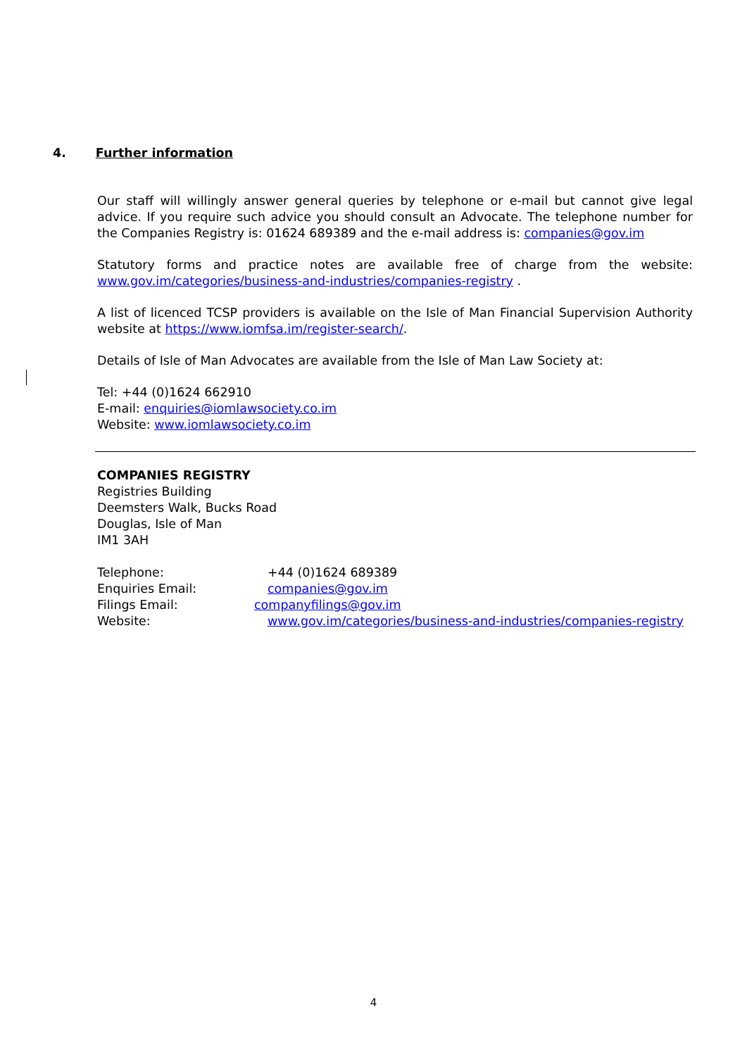4. Further information
Our staff will willingly answer general queries by telephone or e-mail but cannot give legal advice. If you require such advice you should consult an Advocate. The telephone number for the Companies Registry is: 01624 689389 and the e-mail address is: companies@gov.im
Statutory forms and practice notes are available free of charge from the website: www.gov.im/categories/business-and-industries/companies-registry .
A list of licenced TCSP providers is available on the Isle of Man Financial Supervision Authority website at https://www.iomfsa.im/register-search/.
Details of Isle of Man Advocates are available from the Isle of Man Law Society at:
Tel: +44 (0)1624 662910
E-mail: enquiries@iomlawsociety.co.im
Website: www.iomlawsociety.co.im
COMPANIES REGISTRY
Registries Building
Deemsters Walk, Bucks Road
Douglas, Isle of Man
IM1 3AH
| Telephone: | +44 (0)1624 689389 |
| Enquiries Email: | companies@gov.im |
| Filings Email: | companyfilings@gov.im |
| Website: | www.gov.im/categories/business-and-industries/companies-registry |
4